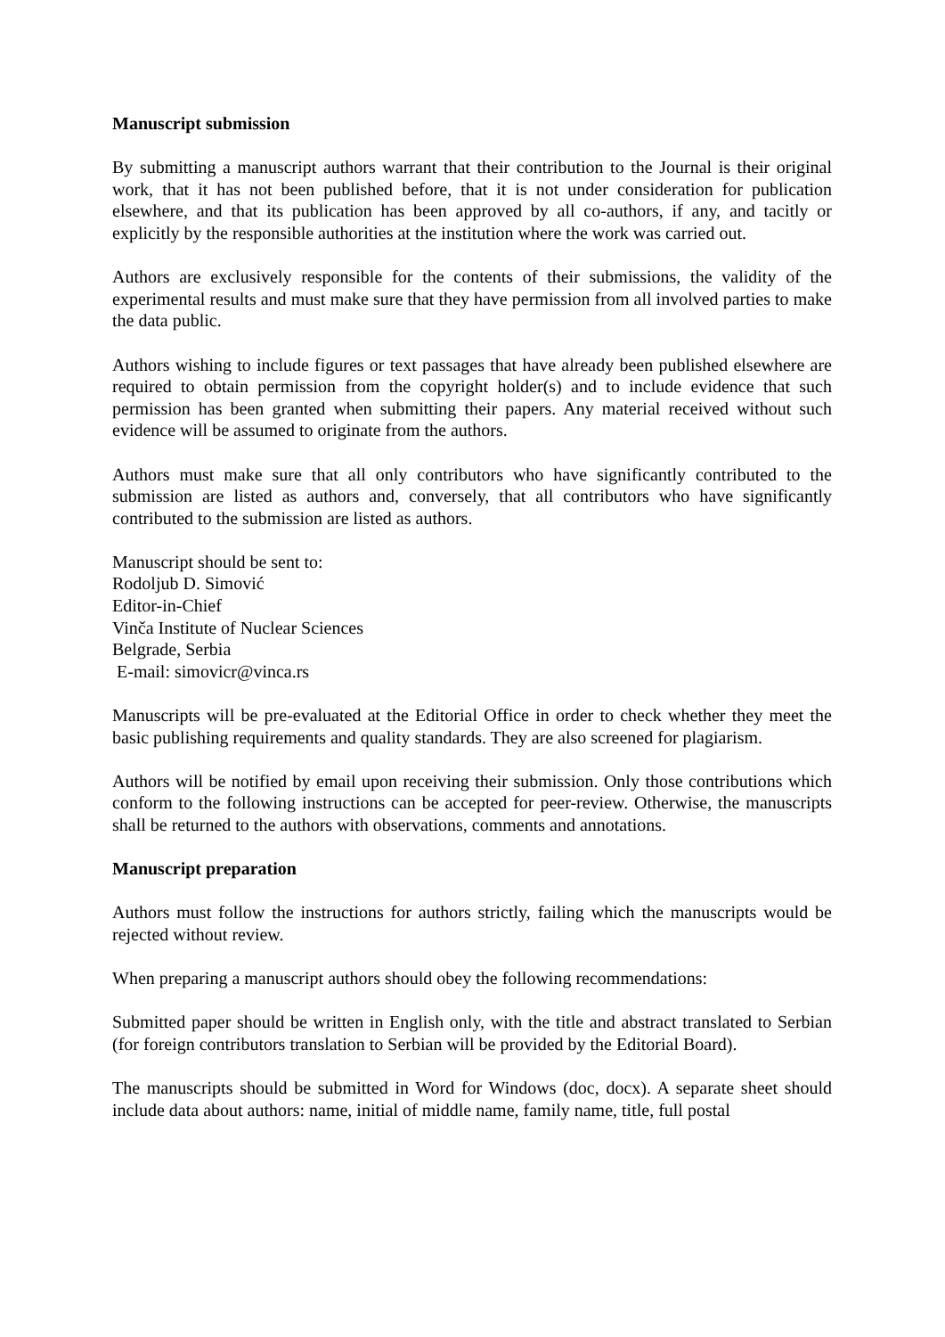Manuscript submission
By submitting a manuscript authors warrant that their contribution to the Journal is their original work, that it has not been published before, that it is not under consideration for publication elsewhere, and that its publication has been approved by all co-authors, if any, and tacitly or explicitly by the responsible authorities at the institution where the work was carried out.
Authors are exclusively responsible for the contents of their submissions, the validity of the experimental results and must make sure that they have permission from all involved parties to make the data public.
Authors wishing to include figures or text passages that have already been published elsewhere are required to obtain permission from the copyright holder(s) and to include evidence that such permission has been granted when submitting their papers. Any material received without such evidence will be assumed to originate from the authors.
Authors must make sure that all only contributors who have significantly contributed to the submission are listed as authors and, conversely, that all contributors who have significantly contributed to the submission are listed as authors.
Manuscript should be sent to:
Rodoljub D. Simović
Editor-in-Chief
Vinča Institute of Nuclear Sciences
Belgrade, Serbia
E-mail: simovicr@vinca.rs
Manuscripts will be pre-evaluated at the Editorial Office in order to check whether they meet the basic publishing requirements and quality standards. They are also screened for plagiarism.
Authors will be notified by email upon receiving their submission. Only those contributions which conform to the following instructions can be accepted for peer-review. Otherwise, the manuscripts shall be returned to the authors with observations, comments and annotations.
Manuscript preparation
Authors must follow the instructions for authors strictly, failing which the manuscripts would be rejected without review.
When preparing a manuscript authors should obey the following recommendations:
Submitted paper should be written in English only, with the title and abstract translated to Serbian (for foreign contributors translation to Serbian will be provided by the Editorial Board).
The manuscripts should be submitted in Word for Windows (doc, docx). A separate sheet should include data about authors: name, initial of middle name, family name, title, full postal